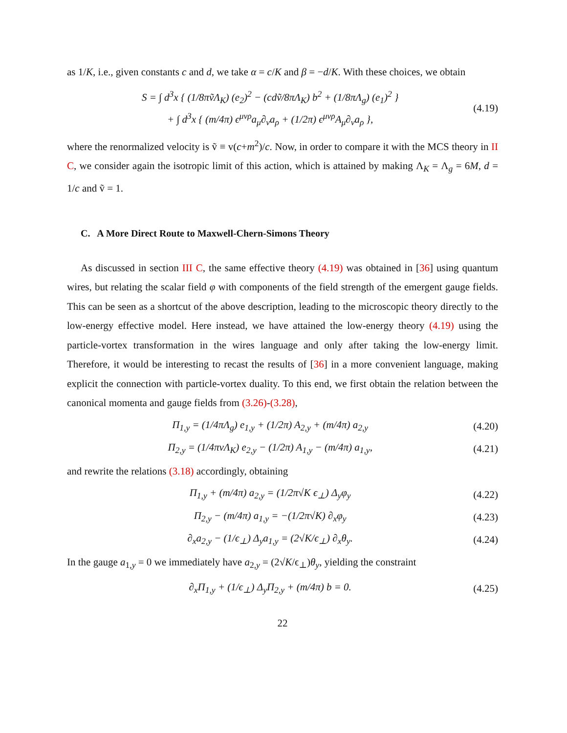as 1/K, i.e., given constants c and d, we take α = c/K and β = −d/K. With these choices, we obtain
S = ∫ d<sup>3</sup>x { (1/8πṽΛ<sub>K</sub>) (e<sub>2</sub>)<sup>2</sup> − (cdṽ/8πΛ<sub>K</sub>) b<sup>2</sup> + (1/8πΛ<sub>g</sub>) (e<sub>1</sub>)<sup>2</sup> }
+ ∫ d<sup>3</sup>x { (m/4π) ϵ<sup>μνρ</sup>a<sub>μ</sub>∂<sub>ν</sub>a<sub>ρ</sub> + (1/2π) ϵ<sup>μνρ</sup>A<sub>μ</sub>∂<sub>ν</sub>a<sub>ρ</sub> },
(4.19)
where the renormalized velocity is ṽ ≡ v(c+m<sup>2</sup>)/c. Now, in order to compare it with the MCS theory in II C, we consider again the isotropic limit of this action, which is attained by making Λ<sub>K</sub> = Λ<sub>g</sub> = 6M, d = 1/c and ṽ = 1.
C. A More Direct Route to Maxwell-Chern-Simons Theory
As discussed in section III C, the same effective theory (4.19) was obtained in [36] using quantum wires, but relating the scalar field φ with components of the field strength of the emergent gauge fields. This can be seen as a shortcut of the above description, leading to the microscopic theory directly to the low-energy effective model. Here instead, we have attained the low-energy theory (4.19) using the particle-vortex transformation in the wires language and only after taking the low-energy limit. Therefore, it would be interesting to recast the results of [36] in a more convenient language, making explicit the connection with particle-vortex duality. To this end, we first obtain the relation between the canonical momenta and gauge fields from (3.26)-(3.28),
Π<sub>1,y</sub> = (1/4πΛ<sub>g</sub>) e<sub>1,y</sub> + (1/2π) A<sub>2,y</sub> + (m/4π) a<sub>2,y</sub>
(4.20)
Π<sub>2,y</sub> = (1/4πvΛ<sub>K</sub>) e<sub>2,y</sub> − (1/2π) A<sub>1,y</sub> − (m/4π) a<sub>1,y</sub>,
(4.21)
and rewrite the relations (3.18) accordingly, obtaining
Π<sub>1,y</sub> + (m/4π) a<sub>2,y</sub> = (1/2π√K ϵ<sub>⊥</sub>) Δ<sub>y</sub>φ<sub>y</sub>
(4.22)
Π<sub>2,y</sub> − (m/4π) a<sub>1,y</sub> = −(1/2π√K) ∂<sub>x</sub>φ<sub>y</sub>
(4.23)
∂<sub>x</sub>a<sub>2,y</sub> − (1/ϵ<sub>⊥</sub>) Δ<sub>y</sub>a<sub>1,y</sub> = (2√K/ϵ<sub>⊥</sub>) ∂<sub>x</sub>θ<sub>y</sub>.
(4.24)
In the gauge a<sub>1,y</sub> = 0 we immediately have a<sub>2,y</sub> = (2√K/ϵ<sub>⊥</sub>)θ<sub>y</sub>, yielding the constraint
∂<sub>x</sub>Π<sub>1,y</sub> + (1/ϵ<sub>⊥</sub>) Δ<sub>y</sub>Π<sub>2,y</sub> + (m/4π) b = 0.
(4.25)
22